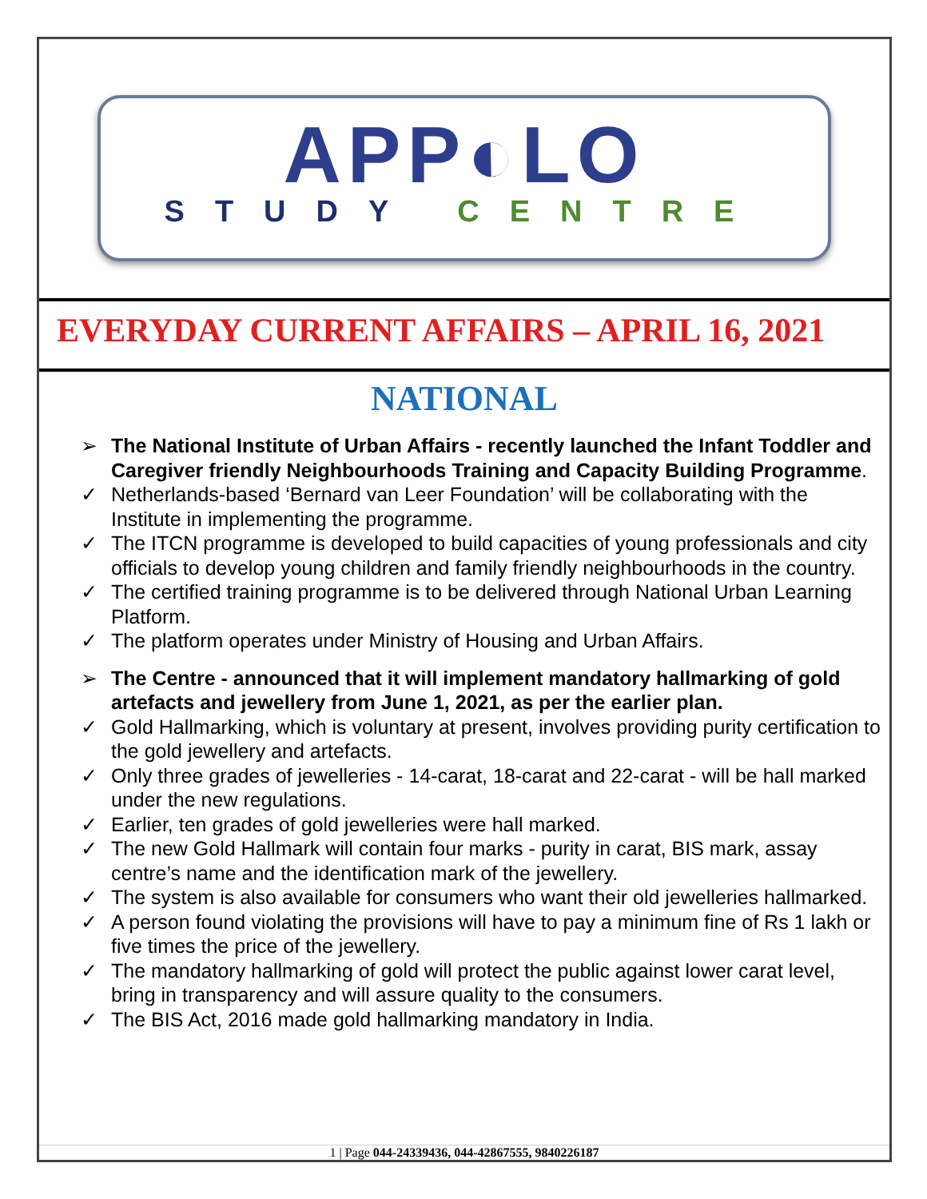APP◐LO
STUDY CENTRE
EVERYDAY CURRENT AFFAIRS – APRIL 16, 2021
NATIONAL
➢ The National Institute of Urban Affairs - recently launched the Infant Toddler and Caregiver friendly Neighbourhoods Training and Capacity Building Programme.
✓ Netherlands-based ‘Bernard van Leer Foundation’ will be collaborating with the Institute in implementing the programme.
✓ The ITCN programme is developed to build capacities of young professionals and city officials to develop young children and family friendly neighbourhoods in the country.
✓ The certified training programme is to be delivered through National Urban Learning Platform.
✓ The platform operates under Ministry of Housing and Urban Affairs.
➢ The Centre - announced that it will implement mandatory hallmarking of gold artefacts and jewellery from June 1, 2021, as per the earlier plan.
✓ Gold Hallmarking, which is voluntary at present, involves providing purity certification to the gold jewellery and artefacts.
✓ Only three grades of jewelleries - 14-carat, 18-carat and 22-carat - will be hall marked under the new regulations.
✓ Earlier, ten grades of gold jewelleries were hall marked.
✓ The new Gold Hallmark will contain four marks - purity in carat, BIS mark, assay centre’s name and the identification mark of the jewellery.
✓ The system is also available for consumers who want their old jewelleries hallmarked.
✓ A person found violating the provisions will have to pay a minimum fine of Rs 1 lakh or five times the price of the jewellery.
✓ The mandatory hallmarking of gold will protect the public against lower carat level, bring in transparency and will assure quality to the consumers.
✓ The BIS Act, 2016 made gold hallmarking mandatory in India.
1 | Page 044-24339436, 044-42867555, 9840226187